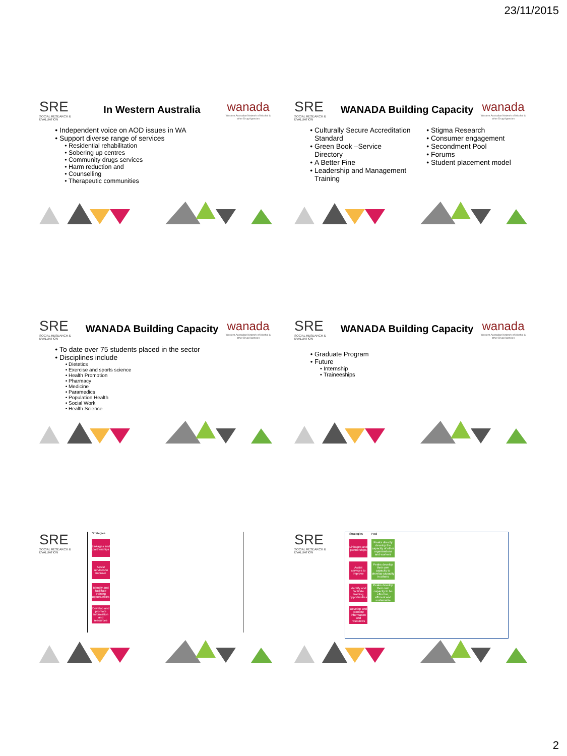23/11/2015
SRE
SOCIAL RESEARCH & EVALUATION
In Western Australia
wanada
Western Australian Network of Alcohol & other Drug Agencies
Independent voice on AOD issues in WA
Support diverse range of services
Residential rehabilitation
Sobering up centres
Community drugs services
Harm reduction and
Counselling
Therapeutic communities
SRE
SOCIAL RESEARCH & EVALUATION
WANADA Building Capacity
wanada
Western Australian Network of Alcohol & other Drug Agencies
Culturally Secure Accreditation Standard
Green Book –Service Directory
A Better Fine
Leadership and Management Training
Stigma Research
Consumer engagement
Secondment Pool
Forums
Student placement model
SRE
SOCIAL RESEARCH & EVALUATION
WANADA Building Capacity
wanada
Western Australian Network of Alcohol & other Drug Agencies
To date over 75 students placed in the sector
Disciplines include
Dietetics
Exercise and sports science
Health Promotion
Pharmacy
Medicine
Paramedics
Population Health
Social Work
Health Science
SRE
SOCIAL RESEARCH & EVALUATION
WANADA Building Capacity
wanada
Western Australian Network of Alcohol & other Drug Agencies
Graduate Program
Future
Internship
Traineeships
SRE
SOCIAL RESEARCH & EVALUATION
Strategies
Linkages and partnerships
Assist services to improve
Identify and facilitate training opportunities
Develop and promote information and resources
SRE
SOCIAL RESEARCH & EVALUATION
Strategies
Linkages and partnerships
Assist services to improve
Identify and facilitate training opportunities
Develop and promote information and resources
Foci
Peaks directly develop the capacity of other organisations and workers
Peaks develop their own capacity to develop capacity in others
Peaks develop their own capacity to be effective, efficient and sustainable
2